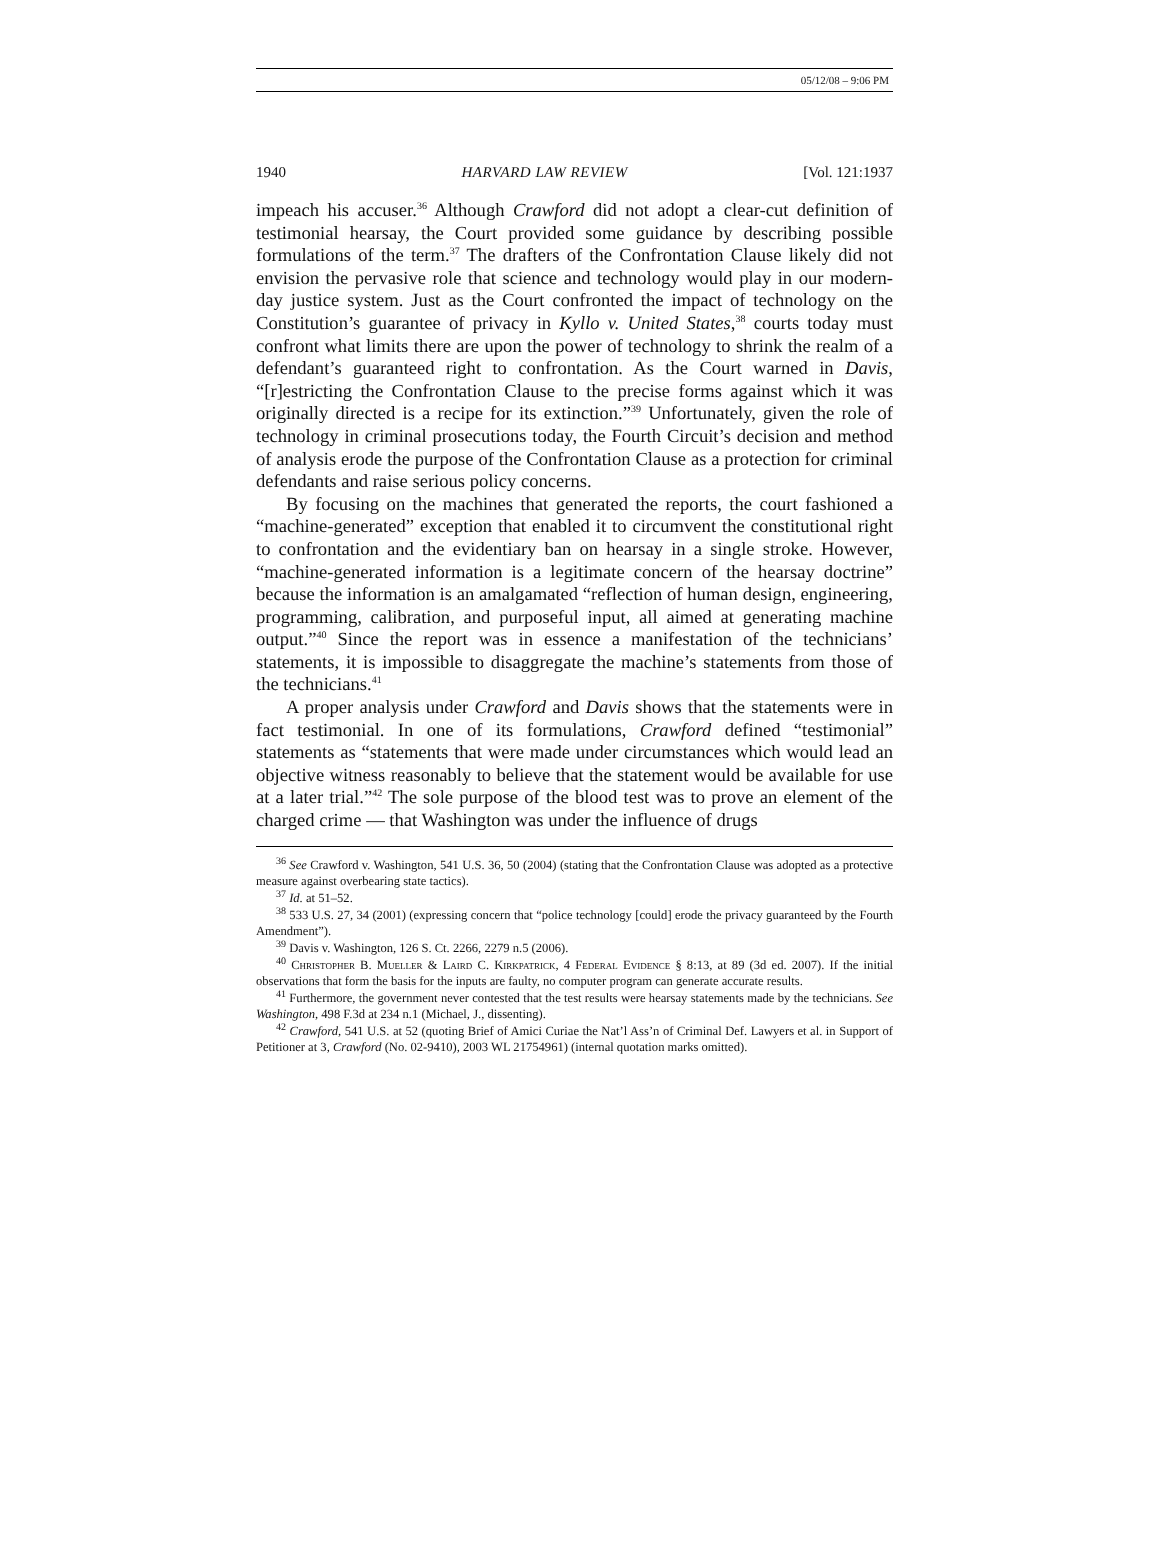05/12/08 – 9:06 PM
1940 HARVARD LAW REVIEW [Vol. 121:1937
impeach his accuser.<sup>36</sup> Although Crawford did not adopt a clear-cut definition of testimonial hearsay, the Court provided some guidance by describing possible formulations of the term.<sup>37</sup> The drafters of the Confrontation Clause likely did not envision the pervasive role that science and technology would play in our modern-day justice system. Just as the Court confronted the impact of technology on the Constitution’s guarantee of privacy in Kyllo v. United States,<sup>38</sup> courts today must confront what limits there are upon the power of technology to shrink the realm of a defendant’s guaranteed right to confrontation. As the Court warned in Davis, “[r]estricting the Confrontation Clause to the precise forms against which it was originally directed is a recipe for its extinction.”<sup>39</sup> Unfortunately, given the role of technology in criminal prosecutions today, the Fourth Circuit’s decision and method of analysis erode the purpose of the Confrontation Clause as a protection for criminal defendants and raise serious policy concerns.
By focusing on the machines that generated the reports, the court fashioned a “machine-generated” exception that enabled it to circumvent the constitutional right to confrontation and the evidentiary ban on hearsay in a single stroke. However, “machine-generated information is a legitimate concern of the hearsay doctrine” because the information is an amalgamated “reflection of human design, engineering, programming, calibration, and purposeful input, all aimed at generating machine output.”<sup>40</sup> Since the report was in essence a manifestation of the technicians’ statements, it is impossible to disaggregate the machine’s statements from those of the technicians.<sup>41</sup>
A proper analysis under Crawford and Davis shows that the statements were in fact testimonial. In one of its formulations, Crawford defined “testimonial” statements as “statements that were made under circumstances which would lead an objective witness reasonably to believe that the statement would be available for use at a later trial.”<sup>42</sup> The sole purpose of the blood test was to prove an element of the charged crime — that Washington was under the influence of drugs
<sup>36</sup> See Crawford v. Washington, 541 U.S. 36, 50 (2004) (stating that the Confrontation Clause was adopted as a protective measure against overbearing state tactics).
<sup>37</sup> Id. at 51–52.
<sup>38</sup> 533 U.S. 27, 34 (2001) (expressing concern that “police technology [could] erode the privacy guaranteed by the Fourth Amendment”).
<sup>39</sup> Davis v. Washington, 126 S. Ct. 2266, 2279 n.5 (2006).
<sup>40</sup> Christopher B. Mueller & Laird C. Kirkpatrick, 4 Federal Evidence § 8:13, at 89 (3d ed. 2007). If the initial observations that form the basis for the inputs are faulty, no computer program can generate accurate results.
<sup>41</sup> Furthermore, the government never contested that the test results were hearsay statements made by the technicians. See Washington, 498 F.3d at 234 n.1 (Michael, J., dissenting).
<sup>42</sup> Crawford, 541 U.S. at 52 (quoting Brief of Amici Curiae the Nat’l Ass’n of Criminal Def. Lawyers et al. in Support of Petitioner at 3, Crawford (No. 02-9410), 2003 WL 21754961) (internal quotation marks omitted).